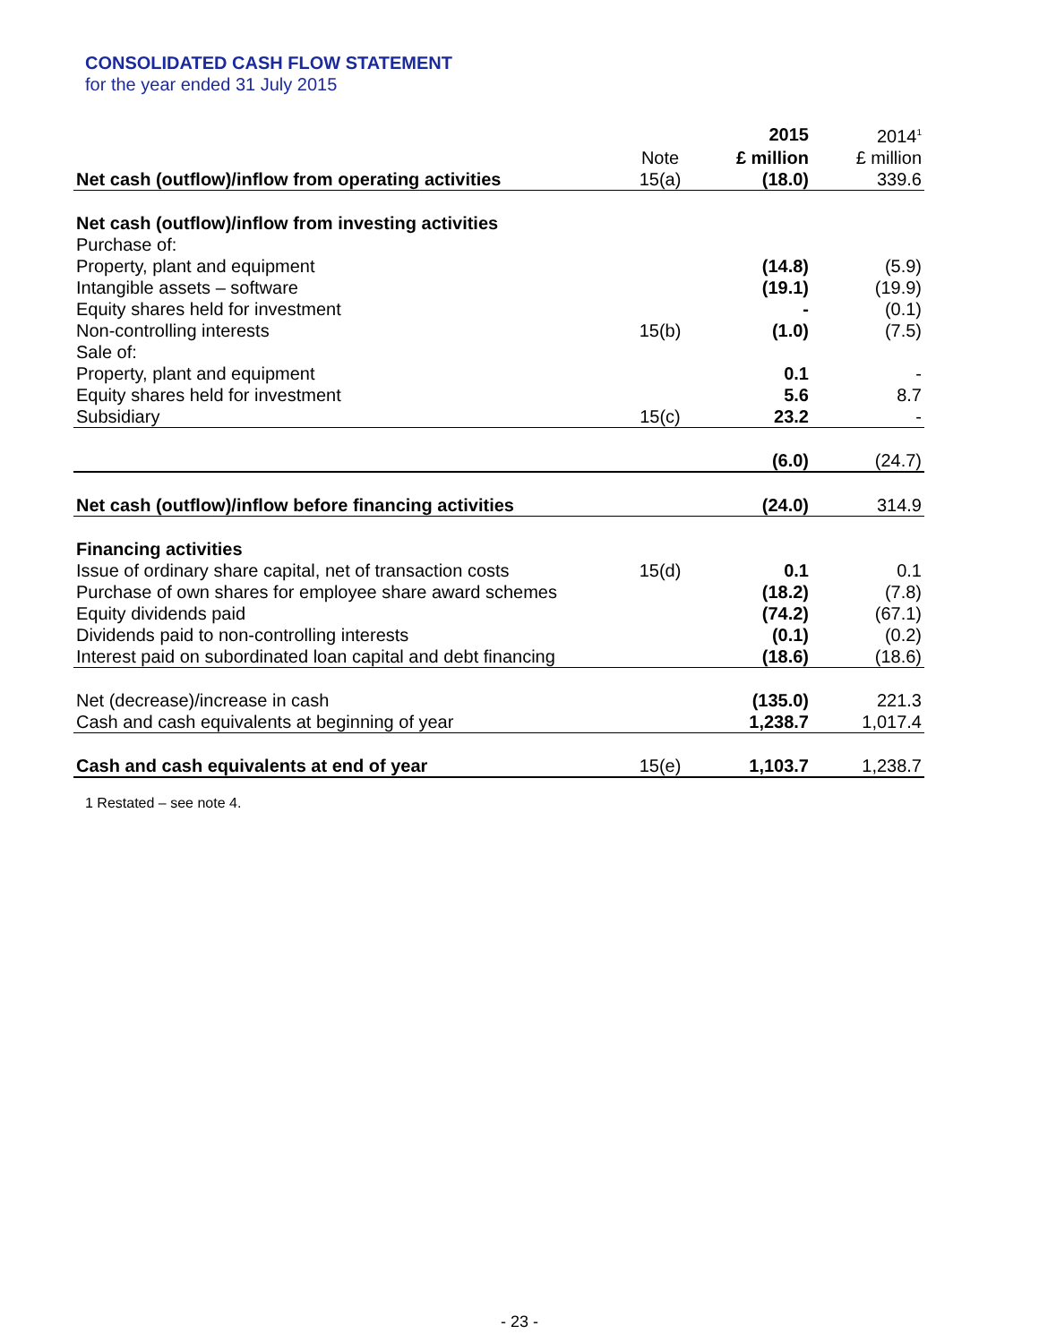CONSOLIDATED CASH FLOW STATEMENT
for the year ended 31 July 2015
| | | 2015 | 2014<sup>1</sup> |
| --- | --- | --- | --- |
| | Note | £ million | £ million |
| Net cash (outflow)/inflow from operating activities | 15(a) | (18.0) | 339.6 |
| Net cash (outflow)/inflow from investing activities | | | |
| Purchase of: | | | |
| Property, plant and equipment | | (14.8) | (5.9) |
| Intangible assets – software | | (19.1) | (19.9) |
| Equity shares held for investment | | - | (0.1) |
| Non-controlling interests | 15(b) | (1.0) | (7.5) |
| Sale of: | | | |
| Property, plant and equipment | | 0.1 | - |
| Equity shares held for investment | | 5.6 | 8.7 |
| Subsidiary | 15(c) | 23.2 | - |
| | | (6.0) | (24.7) |
| Net cash (outflow)/inflow before financing activities | | (24.0) | 314.9 |
| Financing activities | | | |
| Issue of ordinary share capital, net of transaction costs | 15(d) | 0.1 | 0.1 |
| Purchase of own shares for employee share award schemes | | (18.2) | (7.8) |
| Equity dividends paid | | (74.2) | (67.1) |
| Dividends paid to non-controlling interests | | (0.1) | (0.2) |
| Interest paid on subordinated loan capital and debt financing | | (18.6) | (18.6) |
| Net (decrease)/increase in cash | | (135.0) | 221.3 |
| Cash and cash equivalents at beginning of year | | 1,238.7 | 1,017.4 |
| Cash and cash equivalents at end of year | 15(e) | 1,103.7 | 1,238.7 |
1 Restated – see note 4.
- 23 -